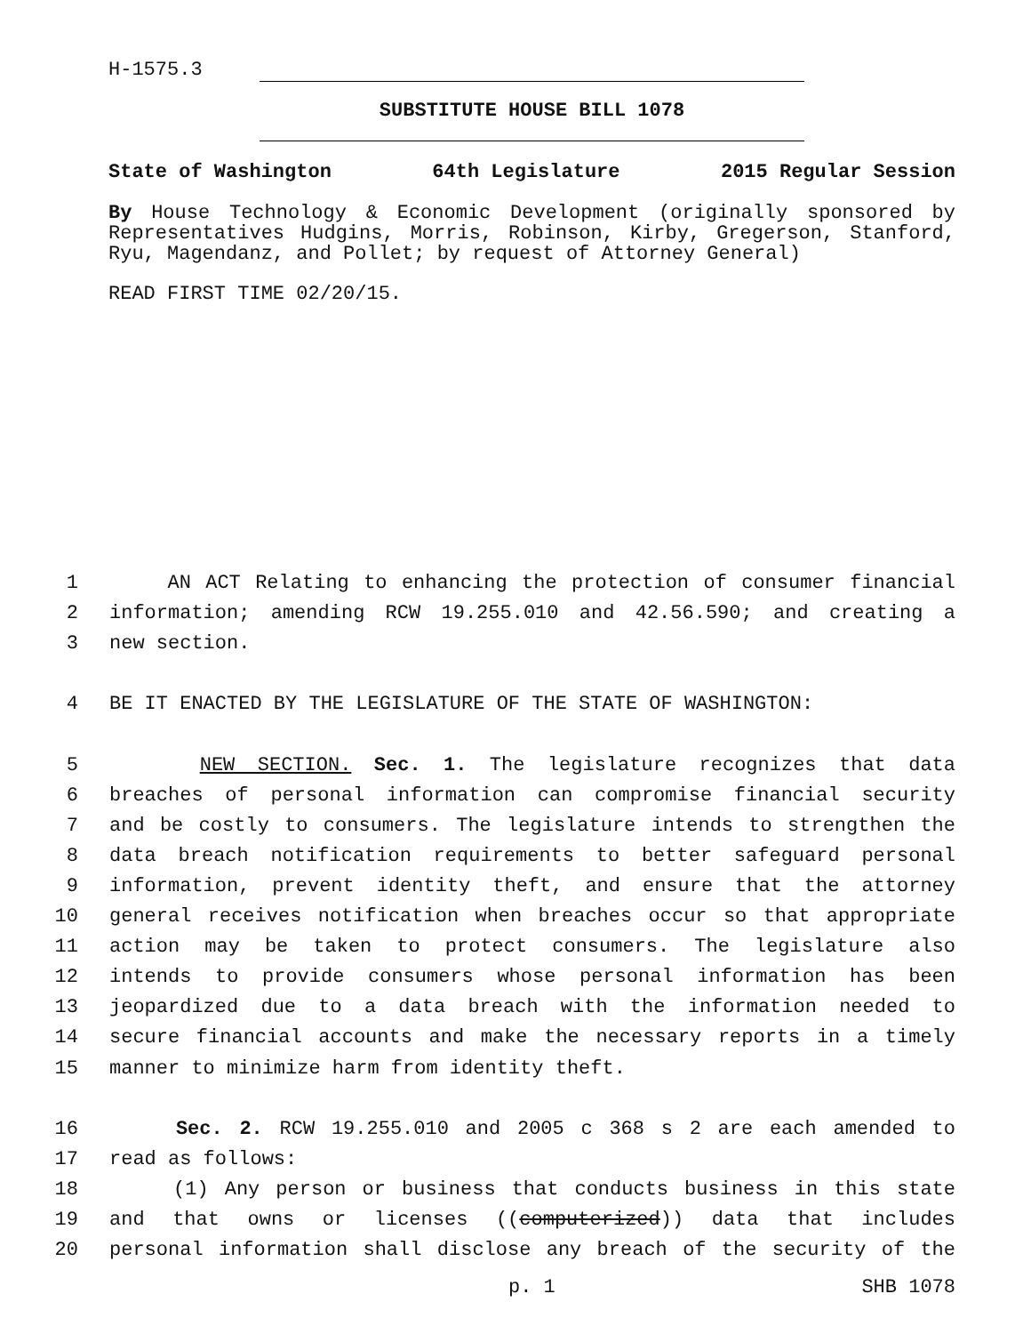H-1575.3
SUBSTITUTE HOUSE BILL 1078
State of Washington 64th Legislature 2015 Regular Session
By House Technology & Economic Development (originally sponsored by Representatives Hudgins, Morris, Robinson, Kirby, Gregerson, Stanford, Ryu, Magendanz, and Pollet; by request of Attorney General)
READ FIRST TIME 02/20/15.
1 AN ACT Relating to enhancing the protection of consumer financial
2 information; amending RCW 19.255.010 and 42.56.590; and creating a
3 new section.
4 BE IT ENACTED BY THE LEGISLATURE OF THE STATE OF WASHINGTON:
5 NEW SECTION. Sec. 1. The legislature recognizes that data
6 breaches of personal information can compromise financial security
7 and be costly to consumers. The legislature intends to strengthen the
8 data breach notification requirements to better safeguard personal
9 information, prevent identity theft, and ensure that the attorney
10 general receives notification when breaches occur so that appropriate
11 action may be taken to protect consumers. The legislature also
12 intends to provide consumers whose personal information has been
13 jeopardized due to a data breach with the information needed to
14 secure financial accounts and make the necessary reports in a timely
15 manner to minimize harm from identity theft.
16 Sec. 2. RCW 19.255.010 and 2005 c 368 s 2 are each amended to
17 read as follows:
18 (1) Any person or business that conducts business in this state
19 and that owns or licenses ((computerized)) data that includes
20 personal information shall disclose any breach of the security of the
p. 1 SHB 1078